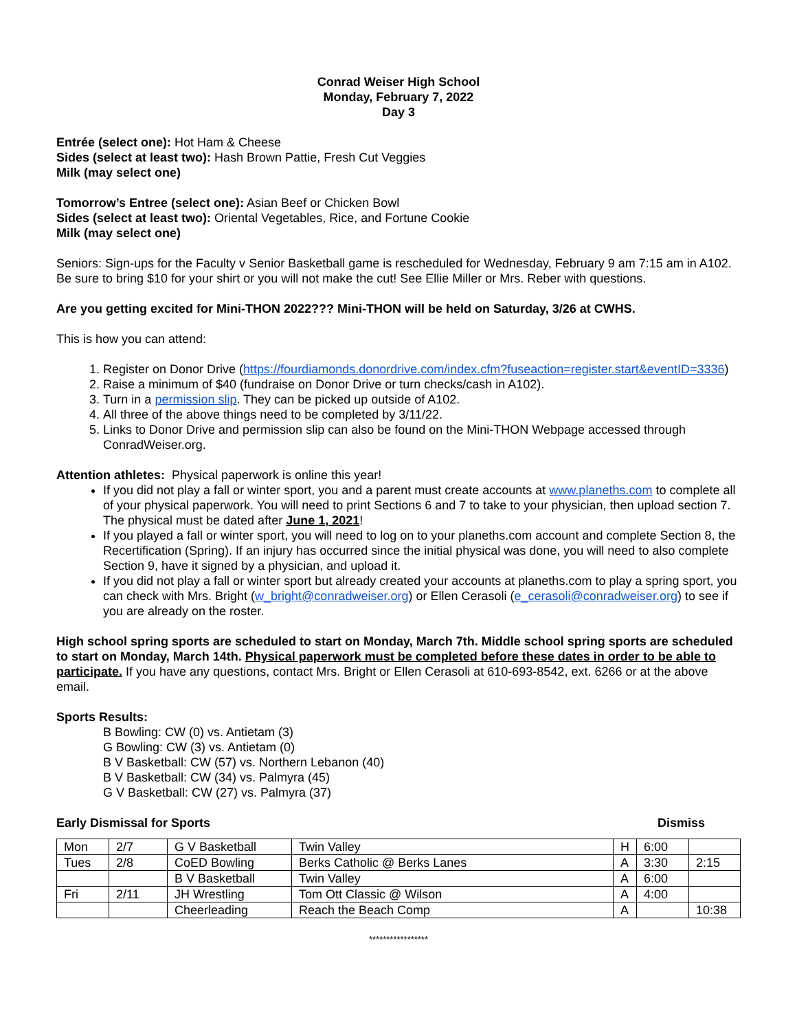Conrad Weiser High School
Monday, February 7, 2022
Day 3
Entrée (select one): Hot Ham & Cheese
Sides (select at least two): Hash Brown Pattie, Fresh Cut Veggies
Milk (may select one)
Tomorrow’s Entree (select one): Asian Beef or Chicken Bowl
Sides (select at least two): Oriental Vegetables, Rice, and Fortune Cookie
Milk (may select one)
Seniors: Sign-ups for the Faculty v Senior Basketball game is rescheduled for Wednesday, February 9 am 7:15 am in A102. Be sure to bring $10 for your shirt or you will not make the cut! See Ellie Miller or Mrs. Reber with questions.
Are you getting excited for Mini-THON 2022??? Mini-THON will be held on Saturday, 3/26 at CWHS.
This is how you can attend:
1. Register on Donor Drive (https://fourdiamonds.donordrive.com/index.cfm?fuseaction=register.start&eventID=3336)
2. Raise a minimum of $40 (fundraise on Donor Drive or turn checks/cash in A102).
3. Turn in a permission slip. They can be picked up outside of A102.
4. All three of the above things need to be completed by 3/11/22.
5. Links to Donor Drive and permission slip can also be found on the Mini-THON Webpage accessed through ConradWeiser.org.
Attention athletes: Physical paperwork is online this year!
If you did not play a fall or winter sport, you and a parent must create accounts at www.planeths.com to complete all of your physical paperwork. You will need to print Sections 6 and 7 to take to your physician, then upload section 7. The physical must be dated after June 1, 2021!
If you played a fall or winter sport, you will need to log on to your planeths.com account and complete Section 8, the Recertification (Spring). If an injury has occurred since the initial physical was done, you will need to also complete Section 9, have it signed by a physician, and upload it.
If you did not play a fall or winter sport but already created your accounts at planeths.com to play a spring sport, you can check with Mrs. Bright (w_bright@conradweiser.org) or Ellen Cerasoli (e_cerasoli@conradweiser.org) to see if you are already on the roster.
High school spring sports are scheduled to start on Monday, March 7th. Middle school spring sports are scheduled to start on Monday, March 14th. Physical paperwork must be completed before these dates in order to be able to participate. If you have any questions, contact Mrs. Bright or Ellen Cerasoli at 610-693-8542, ext. 6266 or at the above email.
Sports Results:
B Bowling: CW (0) vs. Antietam (3)
G Bowling: CW (3) vs. Antietam (0)
B V Basketball: CW (57) vs. Northern Lebanon (40)
B V Basketball: CW (34) vs. Palmyra (45)
G V Basketball: CW (27) vs. Palmyra (37)
Early Dismissal for Sports Dismiss
| Mon | 2/7 | G V Basketball | Twin Valley | H | 6:00 | |
| Tues | 2/8 | CoED Bowling | Berks Catholic @ Berks Lanes | A | 3:30 | 2:15 |
| | | B V Basketball | Twin Valley | A | 6:00 | |
| Fri | 2/11 | JH Wrestling | Tom Ott Classic @ Wilson | A | 4:00 | |
| | | Cheerleading | Reach the Beach Comp | A | | 10:38 |
*****************